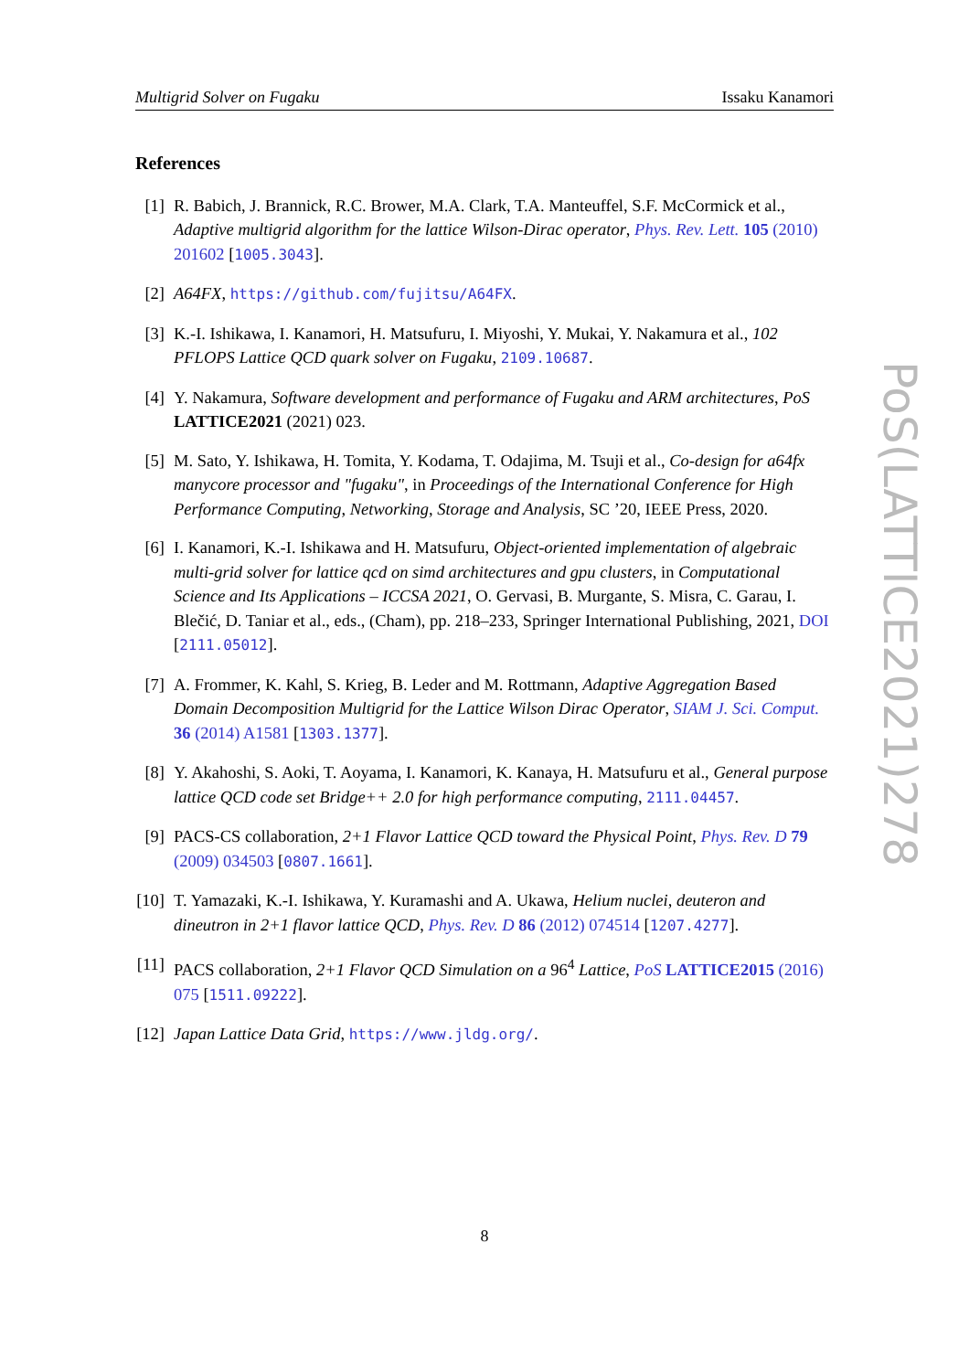Multigrid Solver on Fugaku Issaku Kanamori
References
[1] R. Babich, J. Brannick, R.C. Brower, M.A. Clark, T.A. Manteuffel, S.F. McCormick et al., Adaptive multigrid algorithm for the lattice Wilson-Dirac operator, Phys. Rev. Lett. 105 (2010) 201602 [1005.3043].
[2] A64FX, https://github.com/fujitsu/A64FX.
[3] K.-I. Ishikawa, I. Kanamori, H. Matsufuru, I. Miyoshi, Y. Mukai, Y. Nakamura et al., 102 PFLOPS Lattice QCD quark solver on Fugaku, 2109.10687.
[4] Y. Nakamura, Software development and performance of Fugaku and ARM architectures, PoS LATTICE2021 (2021) 023.
[5] M. Sato, Y. Ishikawa, H. Tomita, Y. Kodama, T. Odajima, M. Tsuji et al., Co-design for a64fx manycore processor and "fugaku", in Proceedings of the International Conference for High Performance Computing, Networking, Storage and Analysis, SC ’20, IEEE Press, 2020.
[6] I. Kanamori, K.-I. Ishikawa and H. Matsufuru, Object-oriented implementation of algebraic multi-grid solver for lattice qcd on simd architectures and gpu clusters, in Computational Science and Its Applications – ICCSA 2021, O. Gervasi, B. Murgante, S. Misra, C. Garau, I. Blečić, D. Taniar et al., eds., (Cham), pp. 218–233, Springer International Publishing, 2021, DOI [2111.05012].
[7] A. Frommer, K. Kahl, S. Krieg, B. Leder and M. Rottmann, Adaptive Aggregation Based Domain Decomposition Multigrid for the Lattice Wilson Dirac Operator, SIAM J. Sci. Comput. 36 (2014) A1581 [1303.1377].
[8] Y. Akahoshi, S. Aoki, T. Aoyama, I. Kanamori, K. Kanaya, H. Matsufuru et al., General purpose lattice QCD code set Bridge++ 2.0 for high performance computing, 2111.04457.
[9] PACS-CS collaboration, 2+1 Flavor Lattice QCD toward the Physical Point, Phys. Rev. D 79 (2009) 034503 [0807.1661].
[10]
T. Yamazaki, K.-I. Ishikawa, Y. Kuramashi and A. Ukawa, Helium nuclei, deuteron and dineutron in 2+1 flavor lattice QCD, Phys. Rev. D 86 (2012) 074514 [1207.4277].
[11]
PACS collaboration, 2+1 Flavor QCD Simulation on a 96<sup>4</sup> Lattice, PoS LATTICE2015 (2016) 075 [1511.09222].
[12]
Japan Lattice Data Grid, https://www.jldg.org/.
PoS(LATTICE2021)278
8